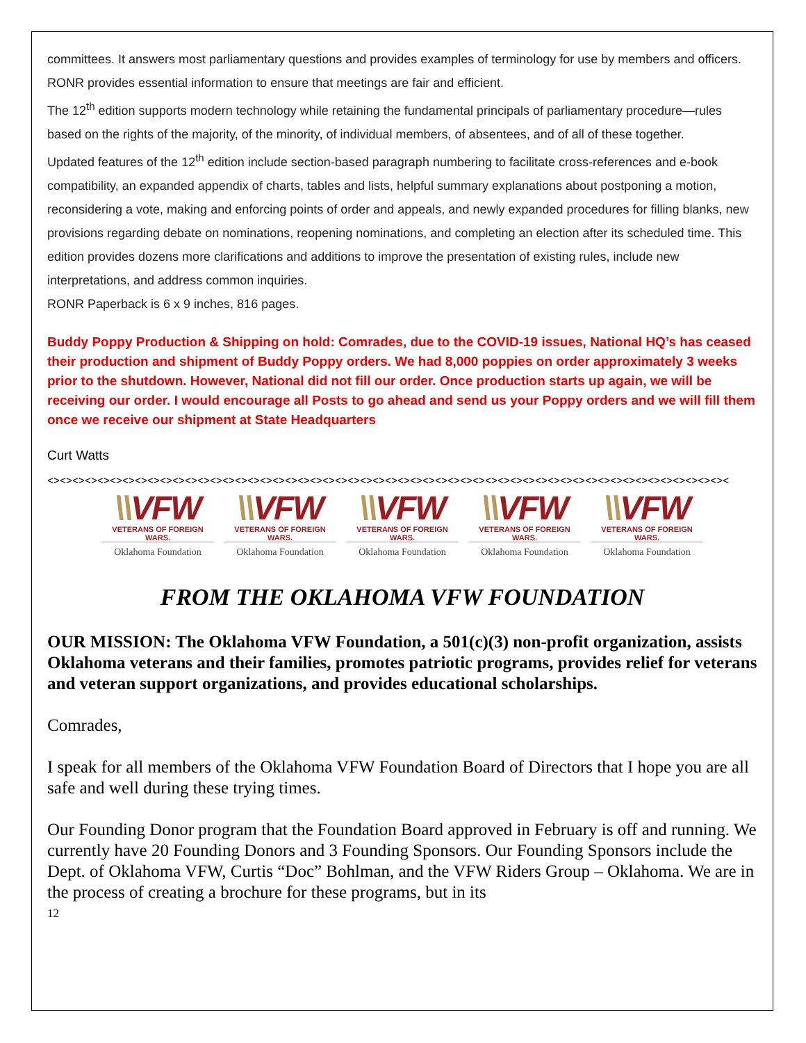committees. It answers most parliamentary questions and provides examples of terminology for use by members and officers. RONR provides essential information to ensure that meetings are fair and efficient.
The 12<sup>th</sup> edition supports modern technology while retaining the fundamental principals of parliamentary procedure—rules based on the rights of the majority, of the minority, of individual members, of absentees, and of all of these together.
Updated features of the 12<sup>th</sup> edition include section-based paragraph numbering to facilitate cross-references and e-book compatibility, an expanded appendix of charts, tables and lists, helpful summary explanations about postponing a motion, reconsidering a vote, making and enforcing points of order and appeals, and newly expanded procedures for filling blanks, new provisions regarding debate on nominations, reopening nominations, and completing an election after its scheduled time. This edition provides dozens more clarifications and additions to improve the presentation of existing rules, include new interpretations, and address common inquiries.
RONR Paperback is 6 x 9 inches, 816 pages.
Buddy Poppy Production & Shipping on hold: Comrades, due to the COVID-19 issues, National HQ’s has ceased their production and shipment of Buddy Poppy orders. We had 8,000 poppies on order approximately 3 weeks prior to the shutdown. However, National did not fill our order. Once production starts up again, we will be receiving our order. I would encourage all Posts to go ahead and send us your Poppy orders and we will fill them once we receive our shipment at State Headquarters
Curt Watts
<><><><><><><><><><><><><><><><><><><><><><><><><><><><><><><><><><><><><><><><><><><><><><><><><><><><><><><
\\VFW
VETERANS OF FOREIGN WARS.
Oklahoma Foundation
\\VFW
VETERANS OF FOREIGN WARS.
Oklahoma Foundation
\\VFW
VETERANS OF FOREIGN WARS.
Oklahoma Foundation
\\VFW
VETERANS OF FOREIGN WARS.
Oklahoma Foundation
\\VFW
VETERANS OF FOREIGN WARS.
Oklahoma Foundation
FROM THE OKLAHOMA VFW FOUNDATION
OUR MISSION: The Oklahoma VFW Foundation, a 501(c)(3) non-profit organization, assists Oklahoma veterans and their families, promotes patriotic programs, provides relief for veterans and veteran support organizations, and provides educational scholarships.
Comrades,
I speak for all members of the Oklahoma VFW Foundation Board of Directors that I hope you are all safe and well during these trying times.
Our Founding Donor program that the Foundation Board approved in February is off and running. We currently have 20 Founding Donors and 3 Founding Sponsors. Our Founding Sponsors include the Dept. of Oklahoma VFW, Curtis “Doc” Bohlman, and the VFW Riders Group – Oklahoma. We are in the process of creating a brochure for these programs, but in its
12